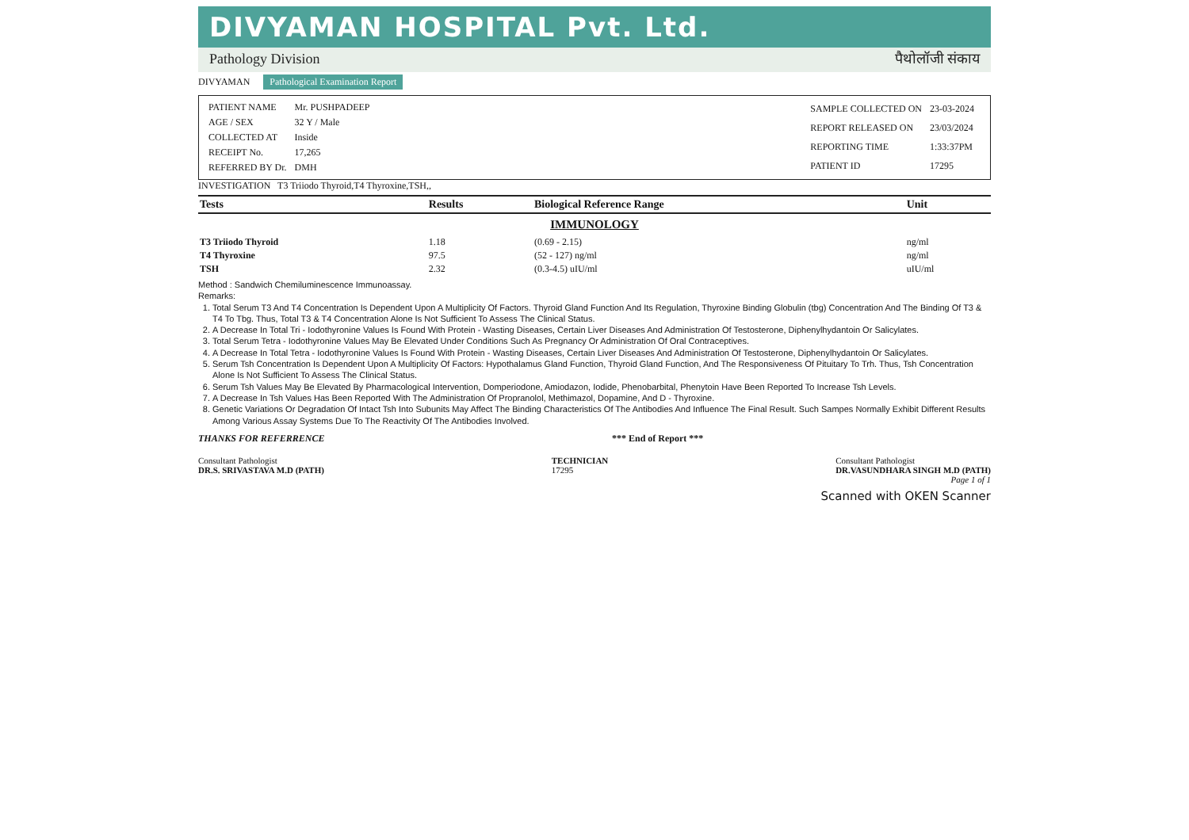DIVYAMAN HOSPITAL Pvt. Ltd.
Pathology Division पैथोलॉजी संकाय
DIVYAMAN Pathological Examination Report
| PATIENT NAME | Mr. PUSHPADEEP |
| AGE / SEX | 32 Y / Male |
| COLLECTED AT | Inside |
| RECEIPT No. | 17,265 |
| REFERRED BY Dr. | DMH |
| SAMPLE COLLECTED ON | 23-03-2024 |
| REPORT RELEASED ON | 23/03/2024 |
| REPORTING TIME | 1:33:37PM |
| PATIENT ID | 17295 |
INVESTIGATION T3 Triiodo Thyroid,T4 Thyroxine,TSH,,
| Tests | Results | Biological Reference Range | Unit |
| --- | --- | --- | --- |
| IMMUNOLOGY | | | |
| T3 Triiodo Thyroid | 1.18 | (0.69 - 2.15) | ng/ml |
| T4 Thyroxine | 97.5 | (52 - 127) ng/ml | ng/ml |
| TSH | 2.32 | (0.3-4.5) uIU/ml | uIU/ml |
Method : Sandwich Chemiluminescence Immunoassay.
Remarks:
1. Total Serum T3 And T4 Concentration Is Dependent Upon A Multiplicity Of Factors. Thyroid Gland Function And Its Regulation, Thyroxine Binding Globulin (tbg) Concentration And The Binding Of T3 & T4 To Tbg. Thus, Total T3 & T4 Concentration Alone Is Not Sufficient To Assess The Clinical Status.
2. A Decrease In Total Tri - Iodothyronine Values Is Found With Protein - Wasting Diseases, Certain Liver Diseases And Administration Of Testosterone, Diphenylhydantoin Or Salicylates.
3. Total Serum Tetra - Iodothyronine Values May Be Elevated Under Conditions Such As Pregnancy Or Administration Of Oral Contraceptives.
4. A Decrease In Total Tetra - Iodothyronine Values Is Found With Protein - Wasting Diseases, Certain Liver Diseases And Administration Of Testosterone, Diphenylhydantoin Or Salicylates.
5. Serum Tsh Concentration Is Dependent Upon A Multiplicity Of Factors: Hypothalamus Gland Function, Thyroid Gland Function, And The Responsiveness Of Pituitary To Trh. Thus, Tsh Concentration Alone Is Not Sufficient To Assess The Clinical Status.
6. Serum Tsh Values May Be Elevated By Pharmacological Intervention, Domperiodone, Amiodazon, Iodide, Phenobarbital, Phenytoin Have Been Reported To Increase Tsh Levels.
7. A Decrease In Tsh Values Has Been Reported With The Administration Of Propranolol, Methimazol, Dopamine, And D - Thyroxine.
8. Genetic Variations Or Degradation Of Intact Tsh Into Subunits May Affect The Binding Characteristics Of The Antibodies And Influence The Final Result. Such Sampes Normally Exhibit Different Results Among Various Assay Systems Due To The Reactivity Of The Antibodies Involved.
THANKS FOR REFERRENCE *** End of Report ***
Consultant Pathologist
DR.S. SRIVASTAVA M.D (PATH)
TECHNICIAN
17295
Consultant Pathologist
DR.VASUNDHARA SINGH M.D (PATH)
Page 1 of 1
Scanned with OKEN Scanner